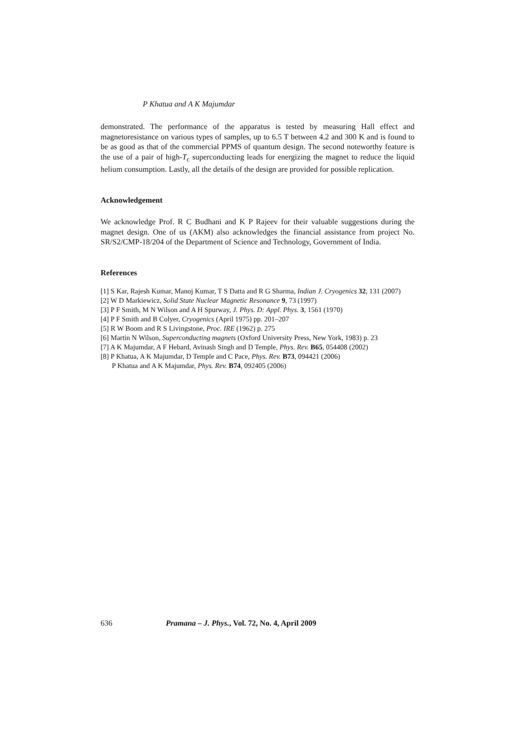P Khatua and A K Majumdar
demonstrated. The performance of the apparatus is tested by measuring Hall effect and magnetoresistance on various types of samples, up to 6.5 T between 4.2 and 300 K and is found to be as good as that of the commercial PPMS of quantum design. The second noteworthy feature is the use of a pair of high-T<sub>c</sub> superconducting leads for energizing the magnet to reduce the liquid helium consumption. Lastly, all the details of the design are provided for possible replication.
Acknowledgement
We acknowledge Prof. R C Budhani and K P Rajeev for their valuable suggestions during the magnet design. One of us (AKM) also acknowledges the financial assistance from project No. SR/S2/CMP-18/204 of the Department of Science and Technology, Government of India.
References
[1] S Kar, Rajesh Kumar, Manoj Kumar, T S Datta and R G Sharma, Indian J. Cryogenics 32, 131 (2007)
[2] W D Markiewicz, Solid State Nuclear Magnetic Resonance 9, 73 (1997)
[3] P F Smith, M N Wilson and A H Spurway, J. Phys. D: Appl. Phys. 3, 1561 (1970)
[4] P F Smith and B Colyer, Cryogenics (April 1975) pp. 201–207
[5] R W Boom and R S Livingstone, Proc. IRE (1962) p. 275
[6] Martin N Wilson, Superconducting magnets (Oxford University Press, New York, 1983) p. 23
[7] A K Majumdar, A F Hebard, Avinash Singh and D Temple, Phys. Rev. B65, 054408 (2002)
[8] P Khatua, A K Majumdar, D Temple and C Pace, Phys. Rev. B73, 094421 (2006)
P Khatua and A K Majumdar, Phys. Rev. B74, 092405 (2006)
636 Pramana – J. Phys., Vol. 72, No. 4, April 2009